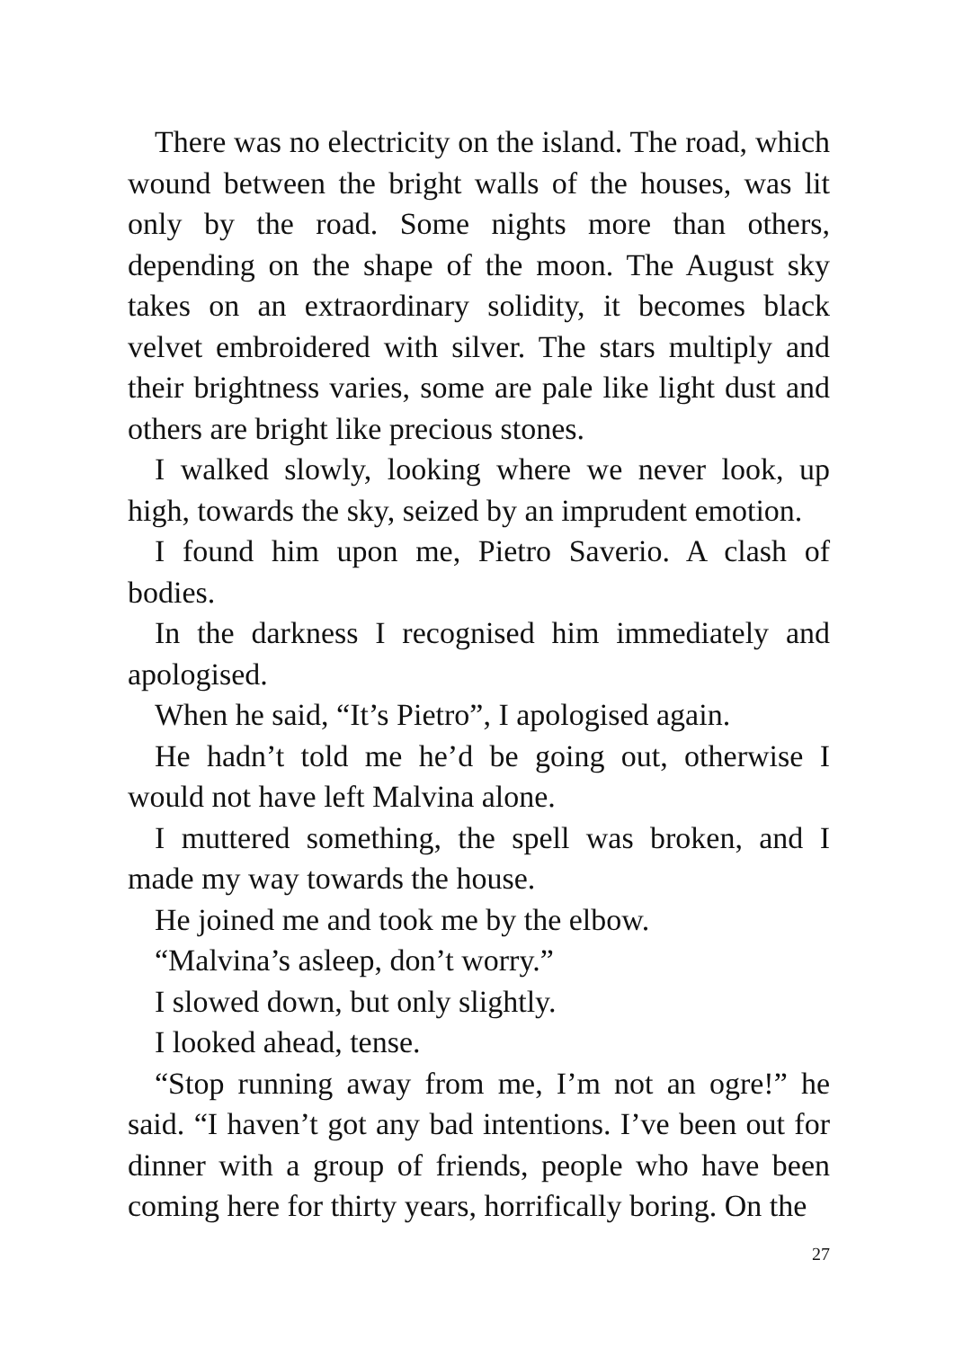There was no electricity on the island. The road, which wound between the bright walls of the houses, was lit only by the road. Some nights more than others, depending on the shape of the moon. The August sky takes on an extraordinary solidity, it becomes black velvet embroidered with silver. The stars multiply and their brightness varies, some are pale like light dust and others are bright like precious stones.
I walked slowly, looking where we never look, up high, towards the sky, seized by an imprudent emotion.
I found him upon me, Pietro Saverio. A clash of bodies.
In the darkness I recognised him immediately and apologised.
When he said, “It’s Pietro”, I apologised again.
He hadn’t told me he’d be going out, otherwise I would not have left Malvina alone.
I muttered something, the spell was broken, and I made my way towards the house.
He joined me and took me by the elbow.
“Malvina’s asleep, don’t worry.”
I slowed down, but only slightly.
I looked ahead, tense.
“Stop running away from me, I’m not an ogre!” he said. “I haven’t got any bad intentions. I’ve been out for dinner with a group of friends, people who have been coming here for thirty years, horrifically boring. On the
27